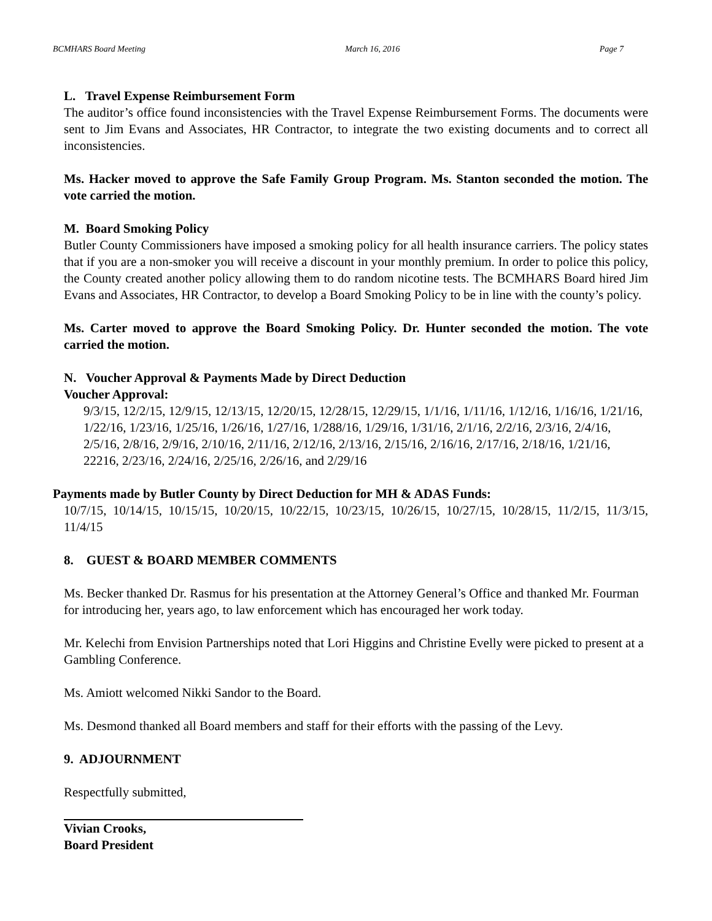BCMHARS Board Meeting March 16, 2016 Page 7
L. Travel Expense Reimbursement Form
The auditor’s office found inconsistencies with the Travel Expense Reimbursement Forms. The documents were sent to Jim Evans and Associates, HR Contractor, to integrate the two existing documents and to correct all inconsistencies.
Ms. Hacker moved to approve the Safe Family Group Program. Ms. Stanton seconded the motion. The vote carried the motion.
M. Board Smoking Policy
Butler County Commissioners have imposed a smoking policy for all health insurance carriers. The policy states that if you are a non-smoker you will receive a discount in your monthly premium. In order to police this policy, the County created another policy allowing them to do random nicotine tests. The BCMHARS Board hired Jim Evans and Associates, HR Contractor, to develop a Board Smoking Policy to be in line with the county’s policy.
Ms. Carter moved to approve the Board Smoking Policy. Dr. Hunter seconded the motion. The vote carried the motion.
N. Voucher Approval & Payments Made by Direct Deduction
Voucher Approval:
9/3/15, 12/2/15, 12/9/15, 12/13/15, 12/20/15, 12/28/15, 12/29/15, 1/1/16, 1/11/16, 1/12/16, 1/16/16, 1/21/16, 1/22/16, 1/23/16, 1/25/16, 1/26/16, 1/27/16, 1/288/16, 1/29/16, 1/31/16, 2/1/16, 2/2/16, 2/3/16, 2/4/16, 2/5/16, 2/8/16, 2/9/16, 2/10/16, 2/11/16, 2/12/16, 2/13/16, 2/15/16, 2/16/16, 2/17/16, 2/18/16, 1/21/16, 22216, 2/23/16, 2/24/16, 2/25/16, 2/26/16, and 2/29/16
Payments made by Butler County by Direct Deduction for MH & ADAS Funds:
10/7/15, 10/14/15, 10/15/15, 10/20/15, 10/22/15, 10/23/15, 10/26/15, 10/27/15, 10/28/15, 11/2/15, 11/3/15, 11/4/15
8. GUEST & BOARD MEMBER COMMENTS
Ms. Becker thanked Dr. Rasmus for his presentation at the Attorney General’s Office and thanked Mr. Fourman for introducing her, years ago, to law enforcement which has encouraged her work today.
Mr. Kelechi from Envision Partnerships noted that Lori Higgins and Christine Evelly were picked to present at a Gambling Conference.
Ms. Amiott welcomed Nikki Sandor to the Board.
Ms. Desmond thanked all Board members and staff for their efforts with the passing of the Levy.
9. ADJOURNMENT
Respectfully submitted,
Vivian Crooks,
Board President